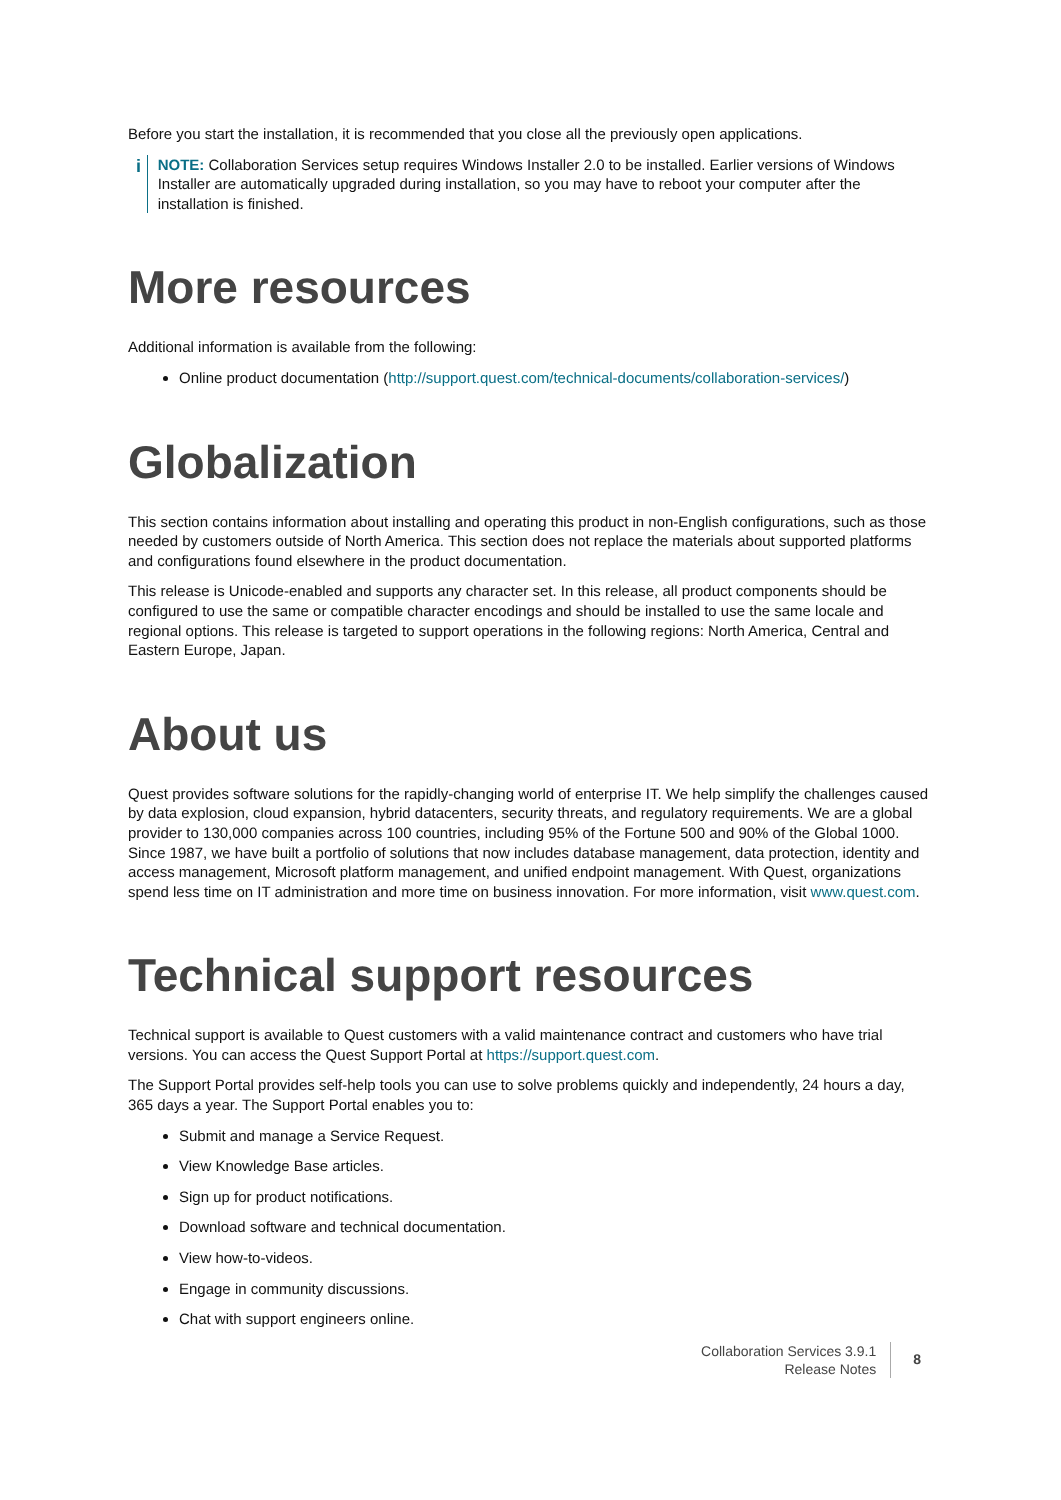Before you start the installation, it is recommended that you close all the previously open applications.
i
NOTE: Collaboration Services setup requires Windows Installer 2.0 to be installed. Earlier versions of Windows Installer are automatically upgraded during installation, so you may have to reboot your computer after the installation is finished.
More resources
Additional information is available from the following:
Online product documentation (http://support.quest.com/technical-documents/collaboration-services/)
Globalization
This section contains information about installing and operating this product in non-English configurations, such as those needed by customers outside of North America. This section does not replace the materials about supported platforms and configurations found elsewhere in the product documentation.
This release is Unicode-enabled and supports any character set. In this release, all product components should be configured to use the same or compatible character encodings and should be installed to use the same locale and regional options. This release is targeted to support operations in the following regions: North America, Central and Eastern Europe, Japan.
About us
Quest provides software solutions for the rapidly-changing world of enterprise IT. We help simplify the challenges caused by data explosion, cloud expansion, hybrid datacenters, security threats, and regulatory requirements. We are a global provider to 130,000 companies across 100 countries, including 95% of the Fortune 500 and 90% of the Global 1000. Since 1987, we have built a portfolio of solutions that now includes database management, data protection, identity and access management, Microsoft platform management, and unified endpoint management. With Quest, organizations spend less time on IT administration and more time on business innovation. For more information, visit www.quest.com.
Technical support resources
Technical support is available to Quest customers with a valid maintenance contract and customers who have trial versions. You can access the Quest Support Portal at https://support.quest.com.
The Support Portal provides self-help tools you can use to solve problems quickly and independently, 24 hours a day, 365 days a year. The Support Portal enables you to:
Submit and manage a Service Request.
View Knowledge Base articles.
Sign up for product notifications.
Download software and technical documentation.
View how-to-videos.
Engage in community discussions.
Chat with support engineers online.
Collaboration Services 3.9.1
Release Notes
8